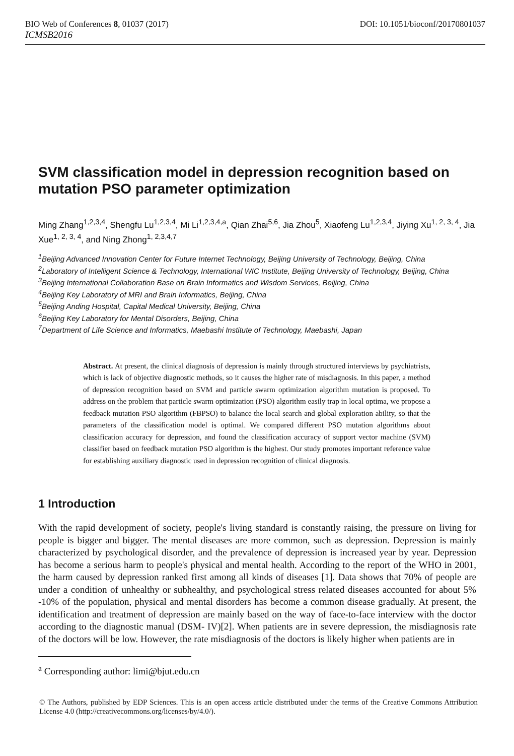BIO Web of Conferences 8, 01037 (2017) DOI: 10.1051/bioconf/20170801037
ICMSB2016
SVM classification model in depression recognition based on mutation PSO parameter optimization
Ming Zhang<sup>1,2,3,4</sup>, Shengfu Lu<sup>1,2,3,4</sup>, Mi Li<sup>1,2,3,4,a</sup>, Qian Zhai<sup>5,6</sup>, Jia Zhou<sup>5</sup>, Xiaofeng Lu<sup>1,2,3,4</sup>, Jiying Xu<sup>1, 2, 3, 4</sup>, Jia Xue<sup>1, 2, 3, 4</sup>, and Ning Zhong<sup>1, 2,3,4,7</sup>
<sup>1</sup> Beijing Advanced Innovation Center for Future Internet Technology, Beijing University of Technology, Beijing, China
<sup>2</sup> Laboratory of Intelligent Science & Technology, International WIC Institute, Beijing University of Technology, Beijing, China
<sup>3</sup> Beijing International Collaboration Base on Brain Informatics and Wisdom Services, Beijing, China
<sup>4</sup> Beijing Key Laboratory of MRI and Brain Informatics, Beijing, China
<sup>5</sup> Beijing Anding Hospital, Capital Medical University, Beijing, China
<sup>6</sup> Beijing Key Laboratory for Mental Disorders, Beijing, China
<sup>7</sup> Department of Life Science and Informatics, Maebashi Institute of Technology, Maebashi, Japan
Abstract. At present, the clinical diagnosis of depression is mainly through structured interviews by psychiatrists, which is lack of objective diagnostic methods, so it causes the higher rate of misdiagnosis. In this paper, a method of depression recognition based on SVM and particle swarm optimization algorithm mutation is proposed. To address on the problem that particle swarm optimization (PSO) algorithm easily trap in local optima, we propose a feedback mutation PSO algorithm (FBPSO) to balance the local search and global exploration ability, so that the parameters of the classification model is optimal. We compared different PSO mutation algorithms about classification accuracy for depression, and found the classification accuracy of support vector machine (SVM) classifier based on feedback mutation PSO algorithm is the highest. Our study promotes important reference value for establishing auxiliary diagnostic used in depression recognition of clinical diagnosis.
1 Introduction
With the rapid development of society, people's living standard is constantly raising, the pressure on living for people is bigger and bigger. The mental diseases are more common, such as depression. Depression is mainly characterized by psychological disorder, and the prevalence of depression is increased year by year. Depression has become a serious harm to people's physical and mental health. According to the report of the WHO in 2001, the harm caused by depression ranked first among all kinds of diseases [1]. Data shows that 70% of people are under a condition of unhealthy or subhealthy, and psychological stress related diseases accounted for about 5% -10% of the population, physical and mental disorders has become a common disease gradually. At present, the identification and treatment of depression are mainly based on the way of face-to-face interview with the doctor according to the diagnostic manual (DSM- IV)[2]. When patients are in severe depression, the misdiagnosis rate of the doctors will be low. However, the rate misdiagnosis of the doctors is likely higher when patients are in
<sup>a</sup> Corresponding author: limi@bjut.edu.cn
© The Authors, published by EDP Sciences. This is an open access article distributed under the terms of the Creative Commons Attribution License 4.0 (http://creativecommons.org/licenses/by/4.0/).